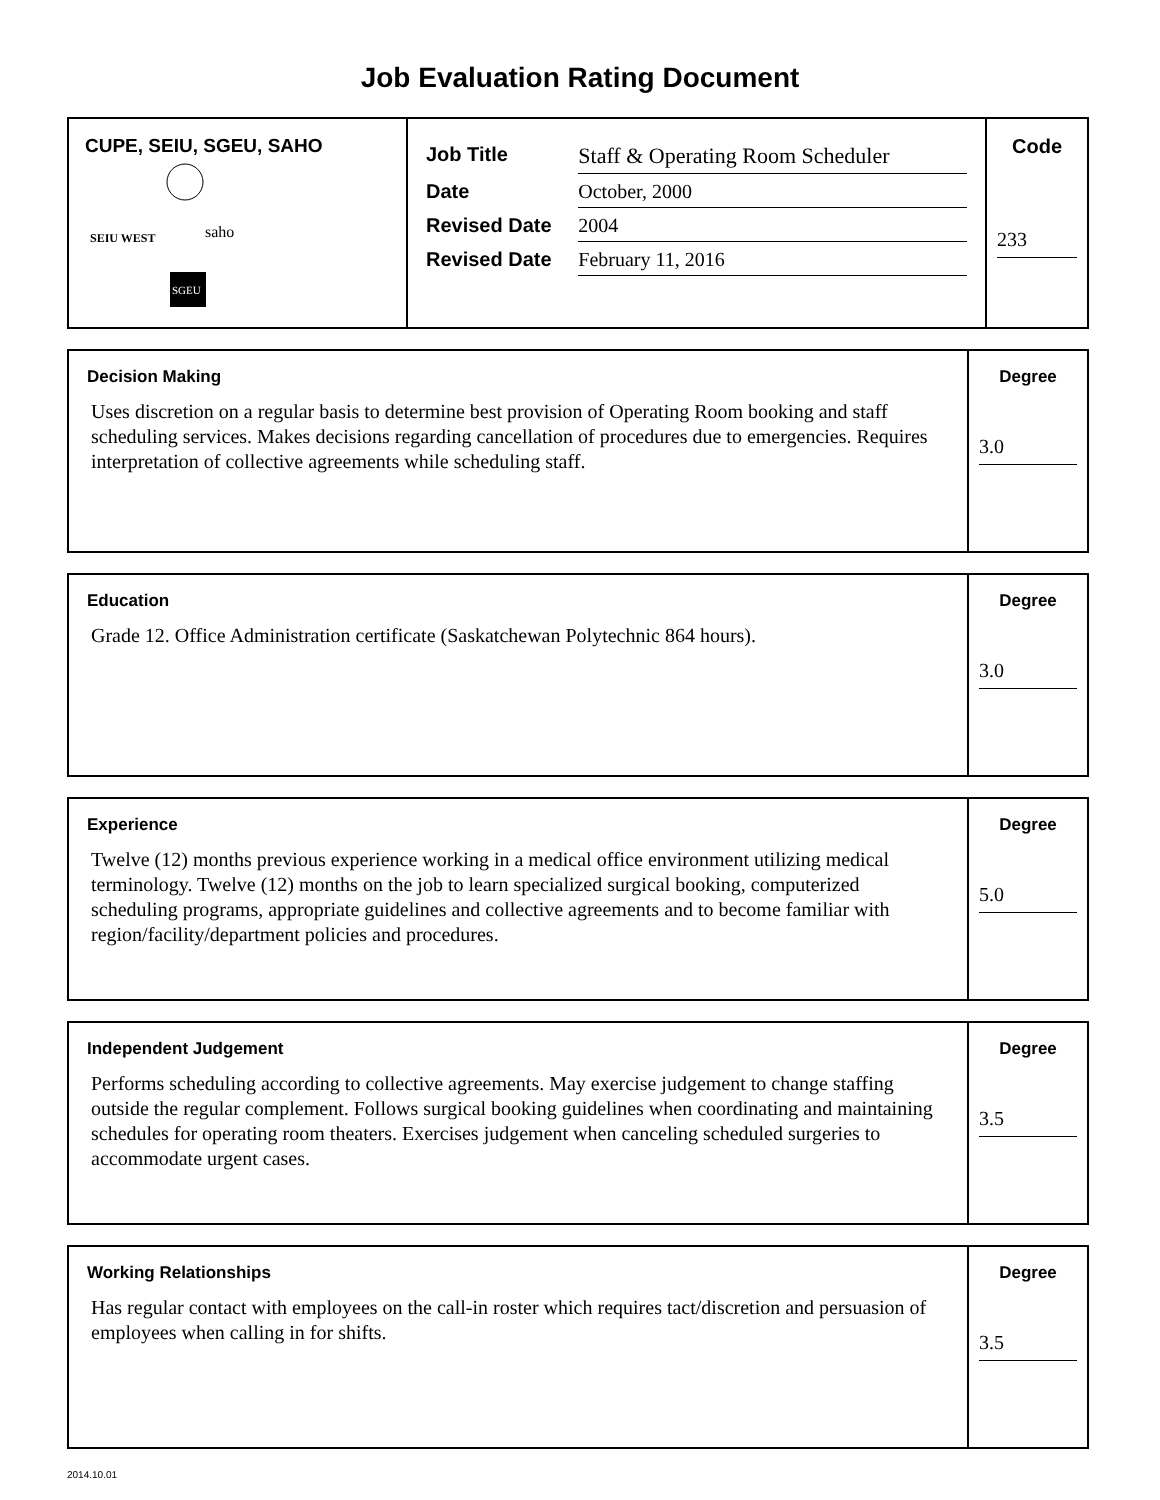Job Evaluation Rating Document
| CUPE, SEIU, SGEU, SAHO SEIU WEST saho SGEU | / Job Title / Staff & Operating Room Scheduler / / Date / October, 2000 / / Revised Date / 2004 / / Revised Date / February 11, 2016 / | Code 233 |
| Decision Making Uses discretion on a regular basis to determine best provision of Operating Room booking and staff scheduling services. Makes decisions regarding cancellation of procedures due to emergencies. Requires interpretation of collective agreements while scheduling staff. | Degree 3.0 |
| Education Grade 12. Office Administration certificate (Saskatchewan Polytechnic 864 hours). | Degree 3.0 |
| Experience Twelve (12) months previous experience working in a medical office environment utilizing medical terminology. Twelve (12) months on the job to learn specialized surgical booking, computerized scheduling programs, appropriate guidelines and collective agreements and to become familiar with region/facility/department policies and procedures. | Degree 5.0 |
| Independent Judgement Performs scheduling according to collective agreements. May exercise judgement to change staffing outside the regular complement. Follows surgical booking guidelines when coordinating and maintaining schedules for operating room theaters. Exercises judgement when canceling scheduled surgeries to accommodate urgent cases. | Degree 3.5 |
| Working Relationships Has regular contact with employees on the call-in roster which requires tact/discretion and persuasion of employees when calling in for shifts. | Degree 3.5 |
2014.10.01